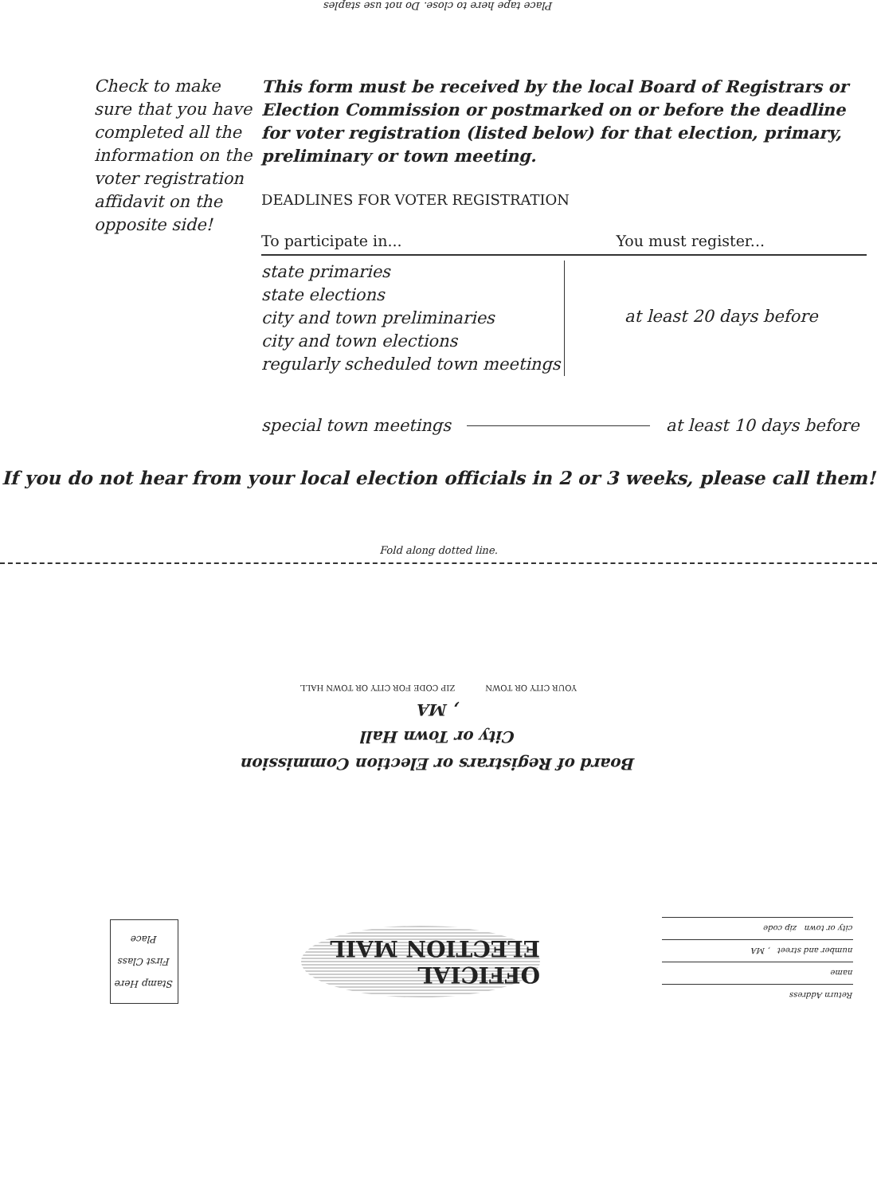Place tape here to close. Do not use staples
Check to make sure that you have completed all the information on the voter registration affidavit on the opposite side!
This form must be received by the local Board of Registrars or Election Commission or postmarked on or before the deadline for voter registration (listed below) for that election, primary, preliminary or town meeting.
DEADLINES FOR VOTER REGISTRATION
To participate in... You must register...
state primaries
state elections
city and town preliminaries
city and town elections
regularly scheduled town meetings
at least 20 days before
special town meetings at least 10 days before
If you do not hear from your local election officials in 2 or 3 weeks, please call them!
Fold along dotted line.
Board of Registrars or Election Commission
City or Town Hall
, MA
YOUR CITY OR TOWN ZIP CODE FOR CITY OR TOWN HALL
Stamp Here
First Class
Place
OFFICIAL ELECTION MAIL
Return Address
name
number and street , MA
city or town zip code